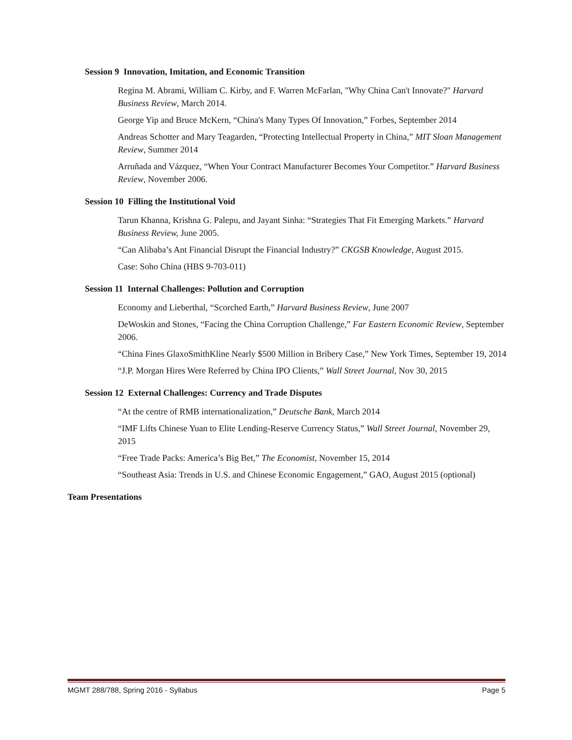Session 9 Innovation, Imitation, and Economic Transition
Regina M. Abrami, William C. Kirby, and F. Warren McFarlan, "Why China Can't Innovate?" Harvard Business Review, March 2014.
George Yip and Bruce McKern, “China's Many Types Of Innovation,” Forbes, September 2014
Andreas Schotter and Mary Teagarden, “Protecting Intellectual Property in China,” MIT Sloan Management Review, Summer 2014
Arruñada and Vázquez, “When Your Contract Manufacturer Becomes Your Competitor.” Harvard Business Review, November 2006.
Session 10 Filling the Institutional Void
Tarun Khanna, Krishna G. Palepu, and Jayant Sinha: “Strategies That Fit Emerging Markets.” Harvard Business Review, June 2005.
“Can Alibaba’s Ant Financial Disrupt the Financial Industry?” CKGSB Knowledge, August 2015.
Case: Soho China (HBS 9-703-011)
Session 11 Internal Challenges: Pollution and Corruption
Economy and Lieberthal, “Scorched Earth,” Harvard Business Review, June 2007
DeWoskin and Stones, “Facing the China Corruption Challenge,” Far Eastern Economic Review, September 2006.
“China Fines GlaxoSmithKline Nearly $500 Million in Bribery Case,” New York Times, September 19, 2014
“J.P. Morgan Hires Were Referred by China IPO Clients,” Wall Street Journal, Nov 30, 2015
Session 12 External Challenges: Currency and Trade Disputes
“At the centre of RMB internationalization,” Deutsche Bank, March 2014
“IMF Lifts Chinese Yuan to Elite Lending-Reserve Currency Status,” Wall Street Journal, November 29, 2015
“Free Trade Packs: America’s Big Bet,” The Economist, November 15, 2014
“Southeast Asia: Trends in U.S. and Chinese Economic Engagement,” GAO, August 2015 (optional)
Team Presentations
MGMT 288/788, Spring 2016 - Syllabus Page 5